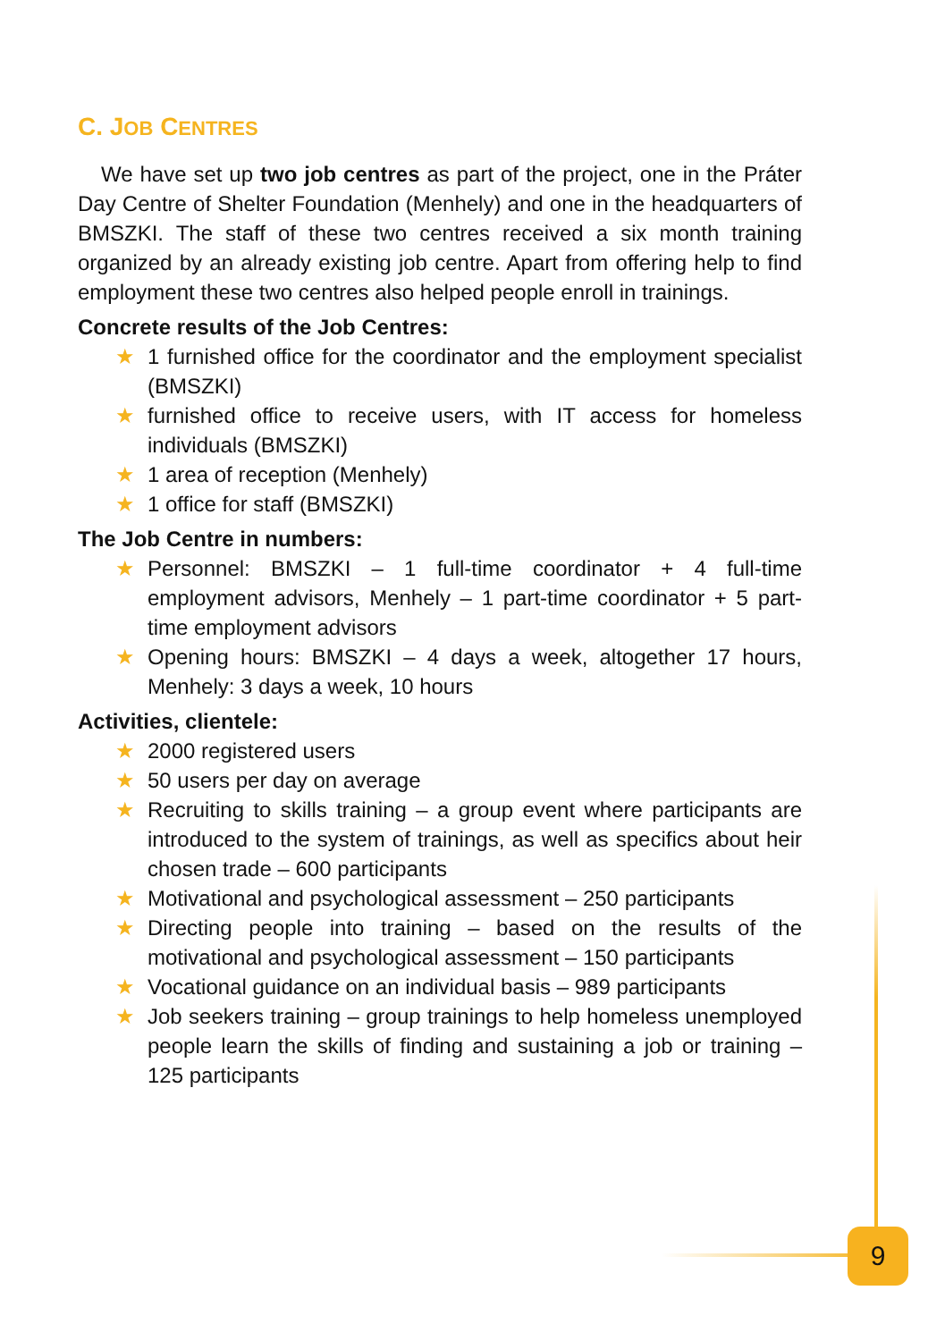C. JOB CENTRES
We have set up two job centres as part of the project, one in the Práter Day Centre of Shelter Foundation (Menhely) and one in the headquarters of BMSZKI. The staff of these two centres received a six month training organized by an already existing job centre. Apart from offering help to find employment these two centres also helped people enroll in trainings.
Concrete results of the Job Centres:
★ 1 furnished office for the coordinator and the employment specialist (BMSZKI)
★ furnished office to receive users, with IT access for homeless individuals (BMSZKI)
★ 1 area of reception (Menhely)
★ 1 office for staff (BMSZKI)
The Job Centre in numbers:
★ Personnel: BMSZKI – 1 full-time coordinator + 4 full-time employment advisors, Menhely – 1 part-time coordinator + 5 part-time employment advisors
★ Opening hours: BMSZKI – 4 days a week, altogether 17 hours, Menhely: 3 days a week, 10 hours
Activities, clientele:
★ 2000 registered users
★ 50 users per day on average
★ Recruiting to skills training – a group event where participants are introduced to the system of trainings, as well as specifics about heir chosen trade – 600 participants
★ Motivational and psychological assessment – 250 participants
★ Directing people into training – based on the results of the motivational and psychological assessment – 150 participants
★ Vocational guidance on an individual basis – 989 participants
★ Job seekers training – group trainings to help homeless unemployed people learn the skills of finding and sustaining a job or training – 125 participants
9